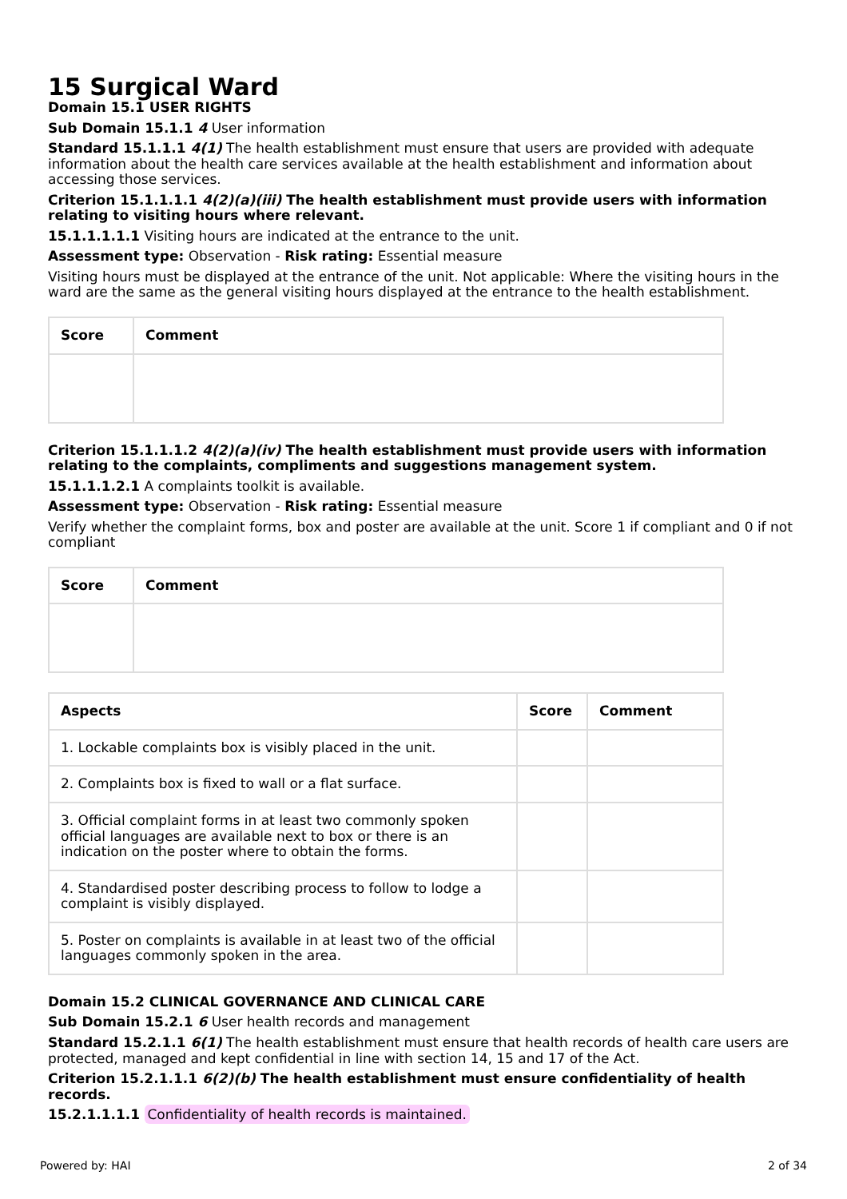15 Surgical Ward
Domain 15.1 USER RIGHTS
Sub Domain 15.1.1 4 User information
Standard 15.1.1.1 4(1) The health establishment must ensure that users are provided with adequate information about the health care services available at the health establishment and information about accessing those services.
Criterion 15.1.1.1.1 4(2)(a)(iii) The health establishment must provide users with information relating to visiting hours where relevant.
15.1.1.1.1.1 Visiting hours are indicated at the entrance to the unit.
Assessment type: Observation - Risk rating: Essential measure
Visiting hours must be displayed at the entrance of the unit. Not applicable: Where the visiting hours in the ward are the same as the general visiting hours displayed at the entrance to the health establishment.
| Score | Comment |
| --- | --- |
Criterion 15.1.1.1.2 4(2)(a)(iv) The health establishment must provide users with information relating to the complaints, compliments and suggestions management system.
15.1.1.1.2.1 A complaints toolkit is available.
Assessment type: Observation - Risk rating: Essential measure
Verify whether the complaint forms, box and poster are available at the unit. Score 1 if compliant and 0 if not compliant
| Score | Comment |
| --- | --- |
| Aspects | Score | Comment |
| --- | --- | --- |
| 1. Lockable complaints box is visibly placed in the unit. | | |
| 2. Complaints box is fixed to wall or a flat surface. | | |
| 3. Official complaint forms in at least two commonly spoken official languages are available next to box or there is an indication on the poster where to obtain the forms. | | |
| 4. Standardised poster describing process to follow to lodge a complaint is visibly displayed. | | |
| 5. Poster on complaints is available in at least two of the official languages commonly spoken in the area. | | |
Domain 15.2 CLINICAL GOVERNANCE AND CLINICAL CARE
Sub Domain 15.2.1 6 User health records and management
Standard 15.2.1.1 6(1) The health establishment must ensure that health records of health care users are protected, managed and kept confidential in line with section 14, 15 and 17 of the Act.
Criterion 15.2.1.1.1 6(2)(b) The health establishment must ensure confidentiality of health records.
15.2.1.1.1.1 Confidentiality of health records is maintained.
Powered by: HAI 2 of 34